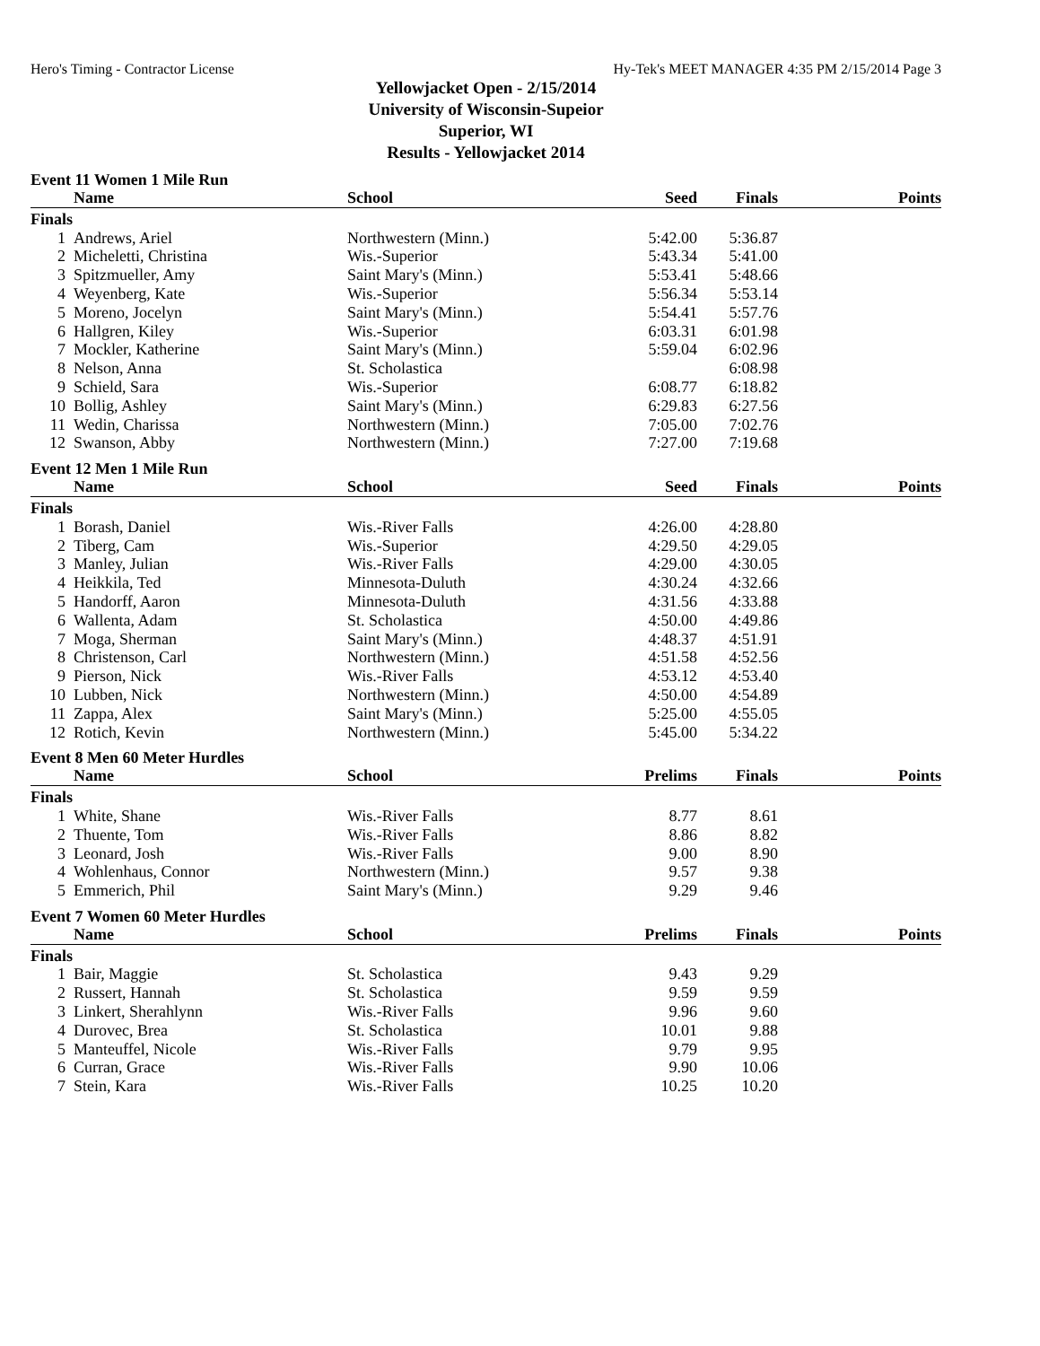Hero's Timing - Contractor License Hy-Tek's MEET MANAGER 4:35 PM 2/15/2014 Page 3
Yellowjacket Open - 2/15/2014
University of Wisconsin-Supeior
Superior, WI
Results - Yellowjacket 2014
Event 11 Women 1 Mile Run
| | Name | School | Seed | Finals | Points |
| --- | --- | --- | --- | --- | --- |
| Finals | | | | | |
| 1 | Andrews, Ariel | Northwestern (Minn.) | 5:42.00 | 5:36.87 | |
| 2 | Micheletti, Christina | Wis.-Superior | 5:43.34 | 5:41.00 | |
| 3 | Spitzmueller, Amy | Saint Mary's (Minn.) | 5:53.41 | 5:48.66 | |
| 4 | Weyenberg, Kate | Wis.-Superior | 5:56.34 | 5:53.14 | |
| 5 | Moreno, Jocelyn | Saint Mary's (Minn.) | 5:54.41 | 5:57.76 | |
| 6 | Hallgren, Kiley | Wis.-Superior | 6:03.31 | 6:01.98 | |
| 7 | Mockler, Katherine | Saint Mary's (Minn.) | 5:59.04 | 6:02.96 | |
| 8 | Nelson, Anna | St. Scholastica | | 6:08.98 | |
| 9 | Schield, Sara | Wis.-Superior | 6:08.77 | 6:18.82 | |
| 10 | Bollig, Ashley | Saint Mary's (Minn.) | 6:29.83 | 6:27.56 | |
| 11 | Wedin, Charissa | Northwestern (Minn.) | 7:05.00 | 7:02.76 | |
| 12 | Swanson, Abby | Northwestern (Minn.) | 7:27.00 | 7:19.68 | |
Event 12 Men 1 Mile Run
| | Name | School | Seed | Finals | Points |
| --- | --- | --- | --- | --- | --- |
| Finals | | | | | |
| 1 | Borash, Daniel | Wis.-River Falls | 4:26.00 | 4:28.80 | |
| 2 | Tiberg, Cam | Wis.-Superior | 4:29.50 | 4:29.05 | |
| 3 | Manley, Julian | Wis.-River Falls | 4:29.00 | 4:30.05 | |
| 4 | Heikkila, Ted | Minnesota-Duluth | 4:30.24 | 4:32.66 | |
| 5 | Handorff, Aaron | Minnesota-Duluth | 4:31.56 | 4:33.88 | |
| 6 | Wallenta, Adam | St. Scholastica | 4:50.00 | 4:49.86 | |
| 7 | Moga, Sherman | Saint Mary's (Minn.) | 4:48.37 | 4:51.91 | |
| 8 | Christenson, Carl | Northwestern (Minn.) | 4:51.58 | 4:52.56 | |
| 9 | Pierson, Nick | Wis.-River Falls | 4:53.12 | 4:53.40 | |
| 10 | Lubben, Nick | Northwestern (Minn.) | 4:50.00 | 4:54.89 | |
| 11 | Zappa, Alex | Saint Mary's (Minn.) | 5:25.00 | 4:55.05 | |
| 12 | Rotich, Kevin | Northwestern (Minn.) | 5:45.00 | 5:34.22 | |
Event 8 Men 60 Meter Hurdles
| | Name | School | Prelims | Finals | Points |
| --- | --- | --- | --- | --- | --- |
| Finals | | | | | |
| 1 | White, Shane | Wis.-River Falls | 8.77 | 8.61 | |
| 2 | Thuente, Tom | Wis.-River Falls | 8.86 | 8.82 | |
| 3 | Leonard, Josh | Wis.-River Falls | 9.00 | 8.90 | |
| 4 | Wohlenhaus, Connor | Northwestern (Minn.) | 9.57 | 9.38 | |
| 5 | Emmerich, Phil | Saint Mary's (Minn.) | 9.29 | 9.46 | |
Event 7 Women 60 Meter Hurdles
| | Name | School | Prelims | Finals | Points |
| --- | --- | --- | --- | --- | --- |
| Finals | | | | | |
| 1 | Bair, Maggie | St. Scholastica | 9.43 | 9.29 | |
| 2 | Russert, Hannah | St. Scholastica | 9.59 | 9.59 | |
| 3 | Linkert, Sherahlynn | Wis.-River Falls | 9.96 | 9.60 | |
| 4 | Durovec, Brea | St. Scholastica | 10.01 | 9.88 | |
| 5 | Manteuffel, Nicole | Wis.-River Falls | 9.79 | 9.95 | |
| 6 | Curran, Grace | Wis.-River Falls | 9.90 | 10.06 | |
| 7 | Stein, Kara | Wis.-River Falls | 10.25 | 10.20 | |